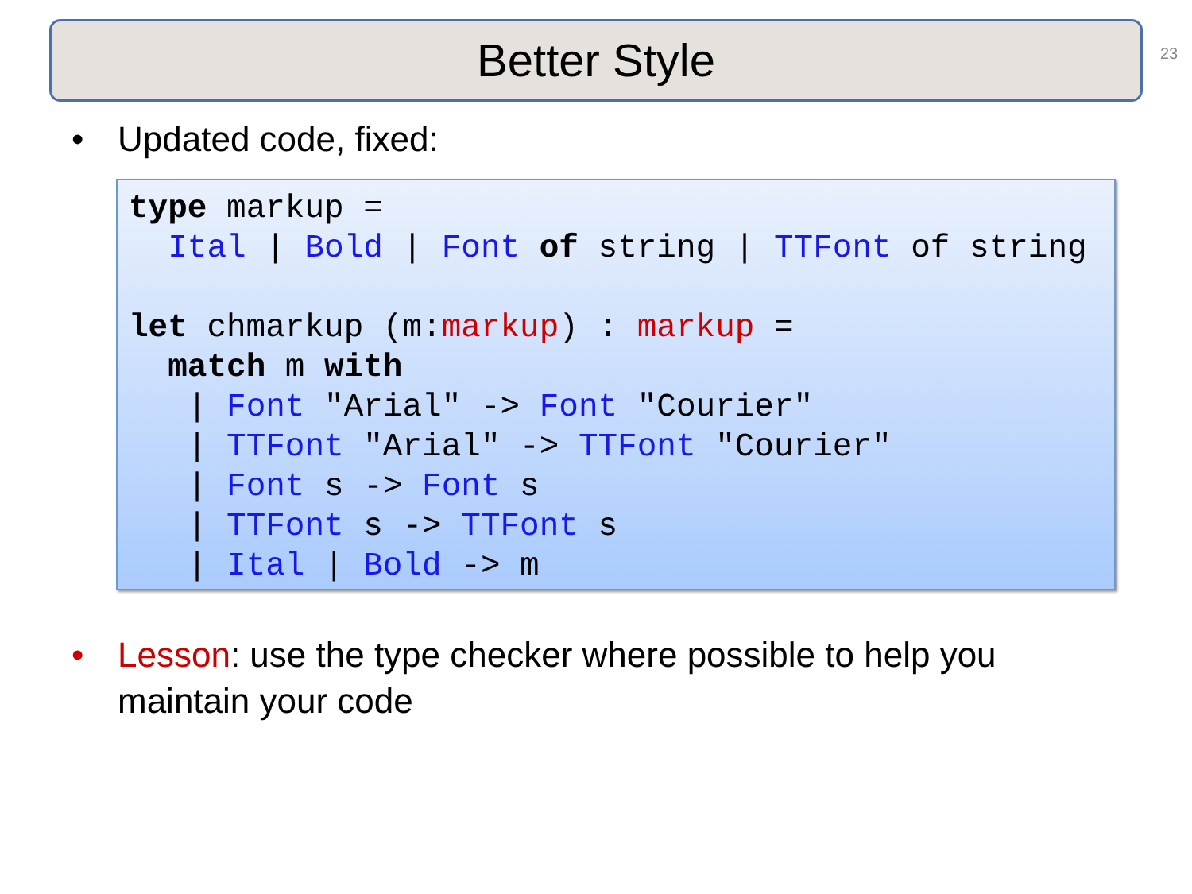Better Style 23
• Updated code, fixed:
type markup =
  Ital | Bold | Font of string | TTFont of string

let chmarkup (m:markup) : markup =
  match m with
   | Font "Arial" -> Font "Courier"
   | TTFont "Arial" -> TTFont "Courier"
   | Font s -> Font s
   | TTFont s -> TTFont s
   | Ital | Bold -> m
• Lesson: use the type checker where possible to help you
maintain your code